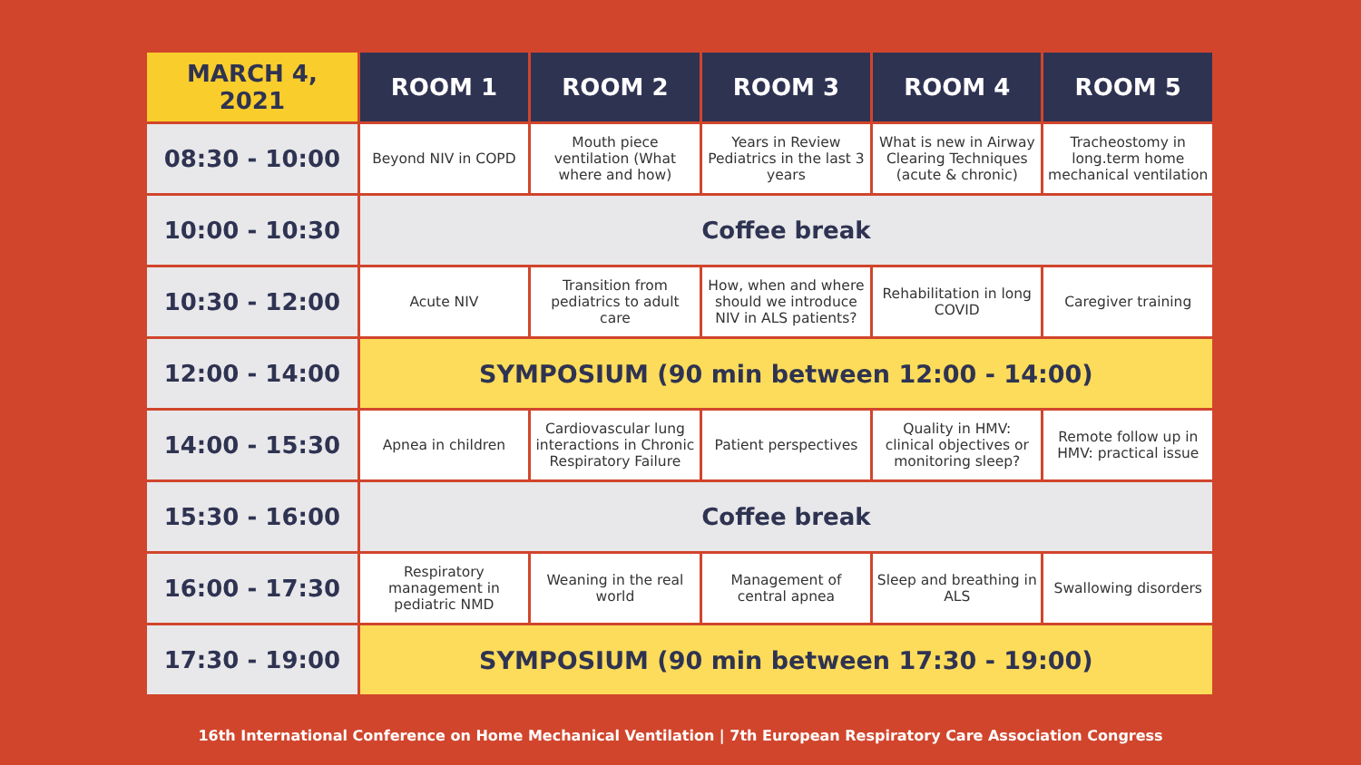| MARCH 4, 2021 | ROOM 1 | ROOM 2 | ROOM 3 | ROOM 4 | ROOM 5 |
| --- | --- | --- | --- | --- | --- |
| 08:30 - 10:00 | Beyond NIV in COPD | Mouth piece ventilation (What where and how) | Years in Review Pediatrics in the last 3 years | What is new in Airway Clearing Techniques (acute & chronic) | Tracheostomy in long.term home mechanical ventilation |
| 10:00 - 10:30 | Coffee break | | | | |
| 10:30 - 12:00 | Acute NIV | Transition from pediatrics to adult care | How, when and where should we introduce NIV in ALS patients? | Rehabilitation in long COVID | Caregiver training |
| 12:00 - 14:00 | SYMPOSIUM (90 min between 12:00 - 14:00) | | | | |
| 14:00 - 15:30 | Apnea in children | Cardiovascular lung interactions in Chronic Respiratory Failure | Patient perspectives | Quality in HMV: clinical objectives or monitoring sleep? | Remote follow up in HMV: practical issue |
| 15:30 - 16:00 | Coffee break | | | | |
| 16:00 - 17:30 | Respiratory management in pediatric NMD | Weaning in the real world | Management of central apnea | Sleep and breathing in ALS | Swallowing disorders |
| 17:30 - 19:00 | SYMPOSIUM (90 min between 17:30 - 19:00) | | | | |
16th International Conference on Home Mechanical Ventilation | 7th European Respiratory Care Association Congress